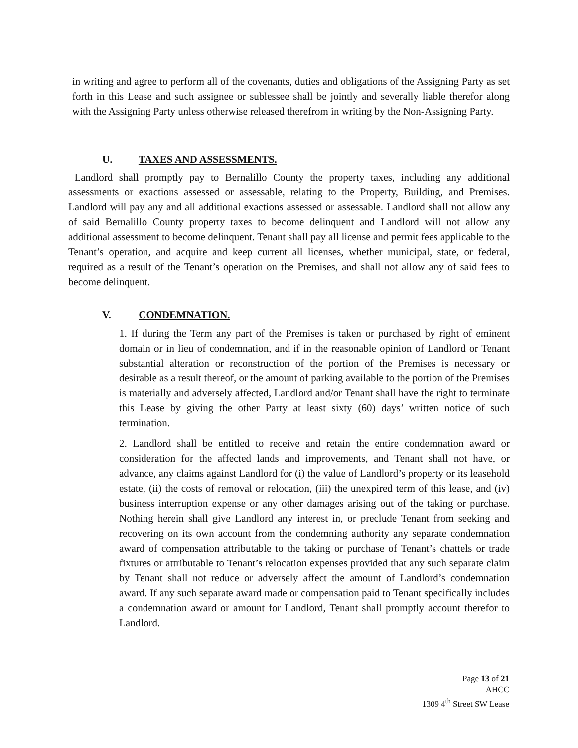in writing and agree to perform all of the covenants, duties and obligations of the Assigning Party as set forth in this Lease and such assignee or sublessee shall be jointly and severally liable therefor along with the Assigning Party unless otherwise released therefrom in writing by the Non-Assigning Party.
U. TAXES AND ASSESSMENTS.
Landlord shall promptly pay to Bernalillo County the property taxes, including any additional assessments or exactions assessed or assessable, relating to the Property, Building, and Premises. Landlord will pay any and all additional exactions assessed or assessable. Landlord shall not allow any of said Bernalillo County property taxes to become delinquent and Landlord will not allow any additional assessment to become delinquent. Tenant shall pay all license and permit fees applicable to the Tenant’s operation, and acquire and keep current all licenses, whether municipal, state, or federal, required as a result of the Tenant’s operation on the Premises, and shall not allow any of said fees to become delinquent.
V. CONDEMNATION.
1. If during the Term any part of the Premises is taken or purchased by right of eminent domain or in lieu of condemnation, and if in the reasonable opinion of Landlord or Tenant substantial alteration or reconstruction of the portion of the Premises is necessary or desirable as a result thereof, or the amount of parking available to the portion of the Premises is materially and adversely affected, Landlord and/or Tenant shall have the right to terminate this Lease by giving the other Party at least sixty (60) days’ written notice of such termination.
2. Landlord shall be entitled to receive and retain the entire condemnation award or consideration for the affected lands and improvements, and Tenant shall not have, or advance, any claims against Landlord for (i) the value of Landlord’s property or its leasehold estate, (ii) the costs of removal or relocation, (iii) the unexpired term of this lease, and (iv) business interruption expense or any other damages arising out of the taking or purchase. Nothing herein shall give Landlord any interest in, or preclude Tenant from seeking and recovering on its own account from the condemning authority any separate condemnation award of compensation attributable to the taking or purchase of Tenant’s chattels or trade fixtures or attributable to Tenant’s relocation expenses provided that any such separate claim by Tenant shall not reduce or adversely affect the amount of Landlord’s condemnation award. If any such separate award made or compensation paid to Tenant specifically includes a condemnation award or amount for Landlord, Tenant shall promptly account therefor to Landlord.
Page 13 of 21
AHCC
1309 4<sup>th</sup> Street SW Lease